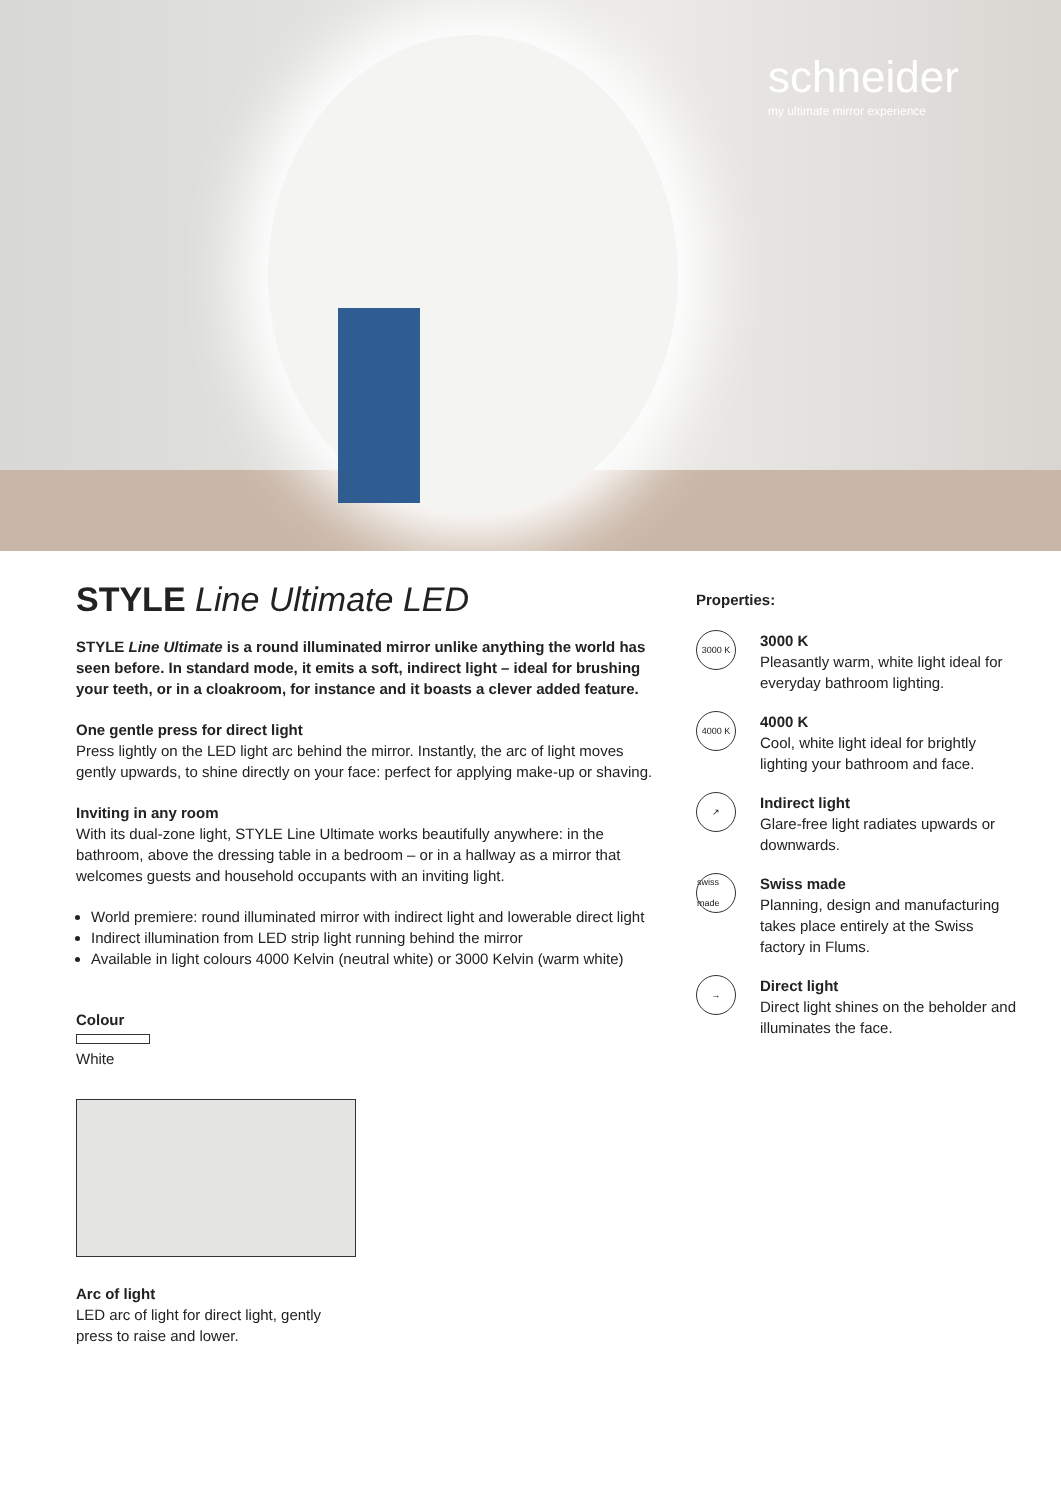schneider
my ultimate mirror experience
STYLE Line Ultimate LED
STYLE Line Ultimate is a round illuminated mirror unlike anything the world has seen before. In standard mode, it emits a soft, indirect light – ideal for brushing your teeth, or in a cloakroom, for instance and it boasts a clever added feature.
One gentle press for direct light
Press lightly on the LED light arc behind the mirror. Instantly, the arc of light moves gently upwards, to shine directly on your face: perfect for applying make-up or shaving.
Inviting in any room
With its dual-zone light, STYLE Line Ultimate works beautifully anywhere: in the bathroom, above the dressing table in a bedroom – or in a hallway as a mirror that welcomes guests and household occupants with an inviting light.
World premiere: round illuminated mirror with indirect light and lowerable direct light
Indirect illumination from LED strip light running behind the mirror
Available in light colours 4000 Kelvin (neutral white) or 3000 Kelvin (warm white)
Colour
White
Arc of light
LED arc of light for direct light, gently
press to raise and lower.
Properties:
3000 K
3000 K
Pleasantly warm, white light ideal for everyday bathroom lighting.
4000 K
4000 K
Cool, white light ideal for brightly lighting your bathroom and face.
↗
Indirect light
Glare-free light radiates upwards or downwards.
swiss made
Swiss made
Planning, design and manufacturing takes place entirely at the Swiss factory in Flums.
→
Direct light
Direct light shines on the beholder and illuminates the face.